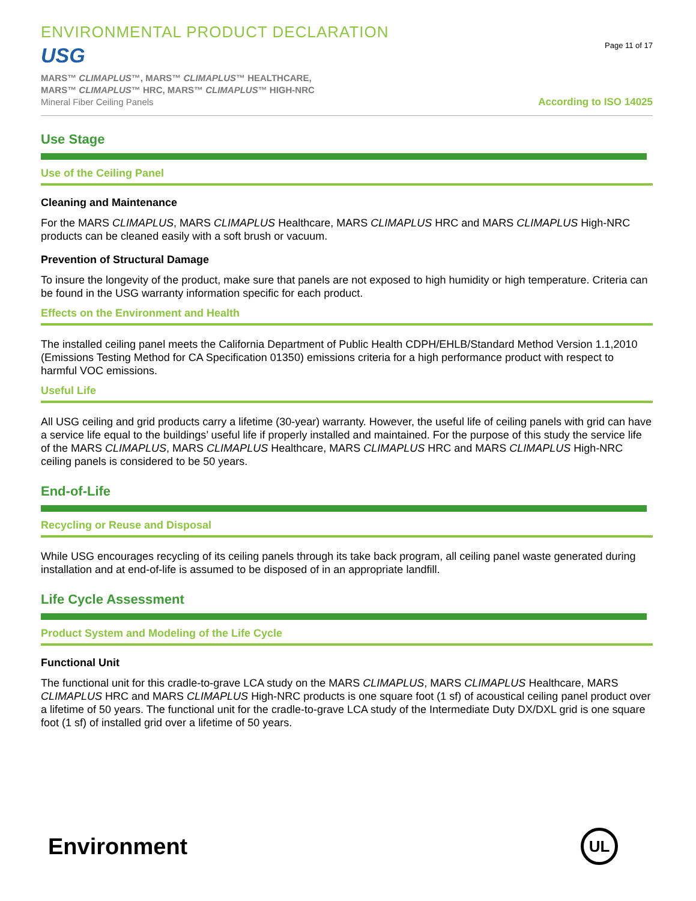ENVIRONMENTAL PRODUCT DECLARATION
USG
MARS™ CLIMAPLUS™, MARS™ CLIMAPLUS™ HEALTHCARE,
MARS™ CLIMAPLUS™ HRC, MARS™ CLIMAPLUS™ HIGH-NRC
Mineral Fiber Ceiling Panels
Page 11 of 17
According to ISO 14025
Use Stage
Use of the Ceiling Panel
Cleaning and Maintenance
For the MARS CLIMAPLUS, MARS CLIMAPLUS Healthcare, MARS CLIMAPLUS HRC and MARS CLIMAPLUS High-NRC products can be cleaned easily with a soft brush or vacuum.
Prevention of Structural Damage
To insure the longevity of the product, make sure that panels are not exposed to high humidity or high temperature. Criteria can be found in the USG warranty information specific for each product.
Effects on the Environment and Health
The installed ceiling panel meets the California Department of Public Health CDPH/EHLB/Standard Method Version 1.1,2010 (Emissions Testing Method for CA Specification 01350) emissions criteria for a high performance product with respect to harmful VOC emissions.
Useful Life
All USG ceiling and grid products carry a lifetime (30-year) warranty. However, the useful life of ceiling panels with grid can have a service life equal to the buildings’ useful life if properly installed and maintained. For the purpose of this study the service life of the MARS CLIMAPLUS, MARS CLIMAPLUS Healthcare, MARS CLIMAPLUS HRC and MARS CLIMAPLUS High-NRC ceiling panels is considered to be 50 years.
End-of-Life
Recycling or Reuse and Disposal
While USG encourages recycling of its ceiling panels through its take back program, all ceiling panel waste generated during installation and at end-of-life is assumed to be disposed of in an appropriate landfill.
Life Cycle Assessment
Product System and Modeling of the Life Cycle
Functional Unit
The functional unit for this cradle-to-grave LCA study on the MARS CLIMAPLUS, MARS CLIMAPLUS Healthcare, MARS CLIMAPLUS HRC and MARS CLIMAPLUS High-NRC products is one square foot (1 sf) of acoustical ceiling panel product over a lifetime of 50 years. The functional unit for the cradle-to-grave LCA study of the Intermediate Duty DX/DXL grid is one square foot (1 sf) of installed grid over a lifetime of 50 years.
Environment
UL